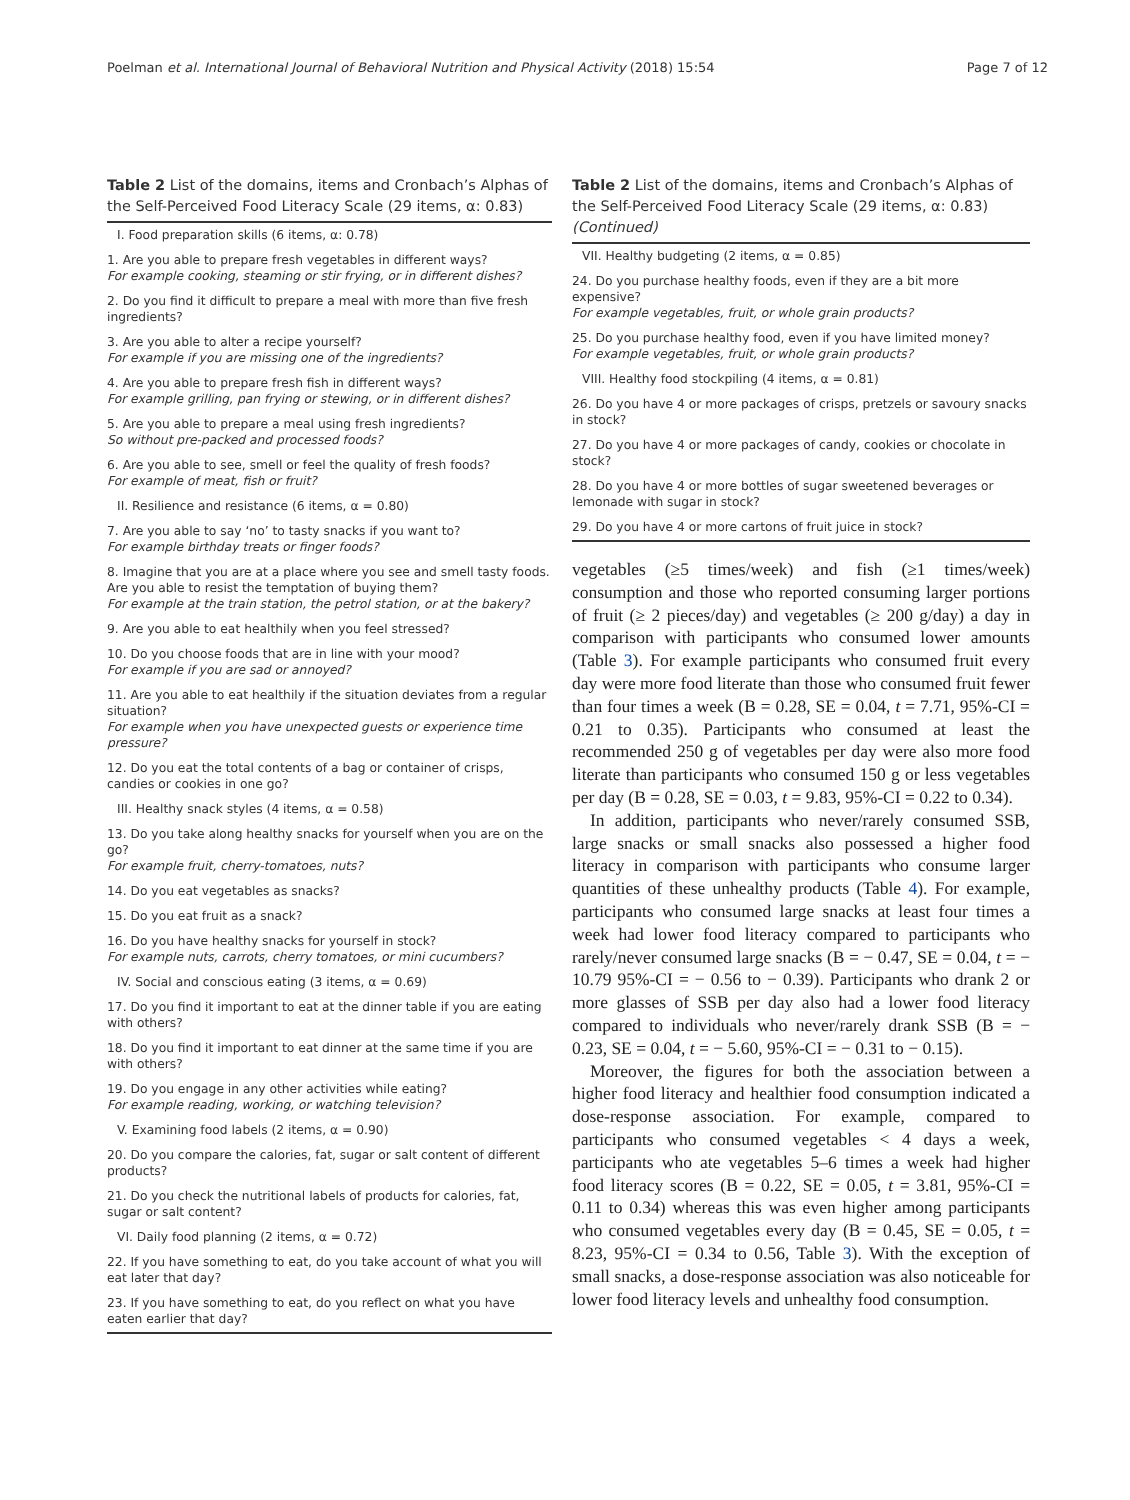Poelman et al. International Journal of Behavioral Nutrition and Physical Activity (2018) 15:54 Page 7 of 12
Table 2 List of the domains, items and Cronbach’s Alphas of the Self-Perceived Food Literacy Scale (29 items, α: 0.83)
| I. Food preparation skills (6 items, α: 0.78) |
| 1. Are you able to prepare fresh vegetables in different ways? For example cooking, steaming or stir frying, or in different dishes? |
| 2. Do you find it difficult to prepare a meal with more than five fresh ingredients? |
| 3. Are you able to alter a recipe yourself? For example if you are missing one of the ingredients? |
| 4. Are you able to prepare fresh fish in different ways? For example grilling, pan frying or stewing, or in different dishes? |
| 5. Are you able to prepare a meal using fresh ingredients? So without pre-packed and processed foods? |
| 6. Are you able to see, smell or feel the quality of fresh foods? For example of meat, fish or fruit? |
| II. Resilience and resistance (6 items, α = 0.80) |
| 7. Are you able to say ‘no’ to tasty snacks if you want to? For example birthday treats or finger foods? |
| 8. Imagine that you are at a place where you see and smell tasty foods. Are you able to resist the temptation of buying them? For example at the train station, the petrol station, or at the bakery? |
| 9. Are you able to eat healthily when you feel stressed? |
| 10. Do you choose foods that are in line with your mood? For example if you are sad or annoyed? |
| 11. Are you able to eat healthily if the situation deviates from a regular situation? For example when you have unexpected guests or experience time pressure? |
| 12. Do you eat the total contents of a bag or container of crisps, candies or cookies in one go? |
| III. Healthy snack styles (4 items, α = 0.58) |
| 13. Do you take along healthy snacks for yourself when you are on the go? For example fruit, cherry-tomatoes, nuts? |
| 14. Do you eat vegetables as snacks? |
| 15. Do you eat fruit as a snack? |
| 16. Do you have healthy snacks for yourself in stock? For example nuts, carrots, cherry tomatoes, or mini cucumbers? |
| IV. Social and conscious eating (3 items, α = 0.69) |
| 17. Do you find it important to eat at the dinner table if you are eating with others? |
| 18. Do you find it important to eat dinner at the same time if you are with others? |
| 19. Do you engage in any other activities while eating? For example reading, working, or watching television? |
| V. Examining food labels (2 items, α = 0.90) |
| 20. Do you compare the calories, fat, sugar or salt content of different products? |
| 21. Do you check the nutritional labels of products for calories, fat, sugar or salt content? |
| VI. Daily food planning (2 items, α = 0.72) |
| 22. If you have something to eat, do you take account of what you will eat later that day? |
| 23. If you have something to eat, do you reflect on what you have eaten earlier that day? |
Table 2 List of the domains, items and Cronbach’s Alphas of the Self-Perceived Food Literacy Scale (29 items, α: 0.83) (Continued)
| VII. Healthy budgeting (2 items, α = 0.85) |
| 24. Do you purchase healthy foods, even if they are a bit more expensive? For example vegetables, fruit, or whole grain products? |
| 25. Do you purchase healthy food, even if you have limited money? For example vegetables, fruit, or whole grain products? |
| VIII. Healthy food stockpiling (4 items, α = 0.81) |
| 26. Do you have 4 or more packages of crisps, pretzels or savoury snacks in stock? |
| 27. Do you have 4 or more packages of candy, cookies or chocolate in stock? |
| 28. Do you have 4 or more bottles of sugar sweetened beverages or lemonade with sugar in stock? |
| 29. Do you have 4 or more cartons of fruit juice in stock? |
vegetables (≥5 times/week) and fish (≥1 times/week) consumption and those who reported consuming larger portions of fruit (≥ 2 pieces/day) and vegetables (≥ 200 g/day) a day in comparison with participants who consumed lower amounts (Table 3). For example participants who consumed fruit every day were more food literate than those who consumed fruit fewer than four times a week (B = 0.28, SE = 0.04, t = 7.71, 95%-CI = 0.21 to 0.35). Participants who consumed at least the recommended 250 g of vegetables per day were also more food literate than participants who consumed 150 g or less vegetables per day (B = 0.28, SE = 0.03, t = 9.83, 95%-CI = 0.22 to 0.34).
In addition, participants who never/rarely consumed SSB, large snacks or small snacks also possessed a higher food literacy in comparison with participants who consume larger quantities of these unhealthy products (Table 4). For example, participants who consumed large snacks at least four times a week had lower food literacy compared to participants who rarely/never consumed large snacks (B = − 0.47, SE = 0.04, t = − 10.79 95%-CI = − 0.56 to − 0.39). Participants who drank 2 or more glasses of SSB per day also had a lower food literacy compared to individuals who never/rarely drank SSB (B = − 0.23, SE = 0.04, t = − 5.60, 95%-CI = − 0.31 to − 0.15).
Moreover, the figures for both the association between a higher food literacy and healthier food consumption indicated a dose-response association. For example, compared to participants who consumed vegetables < 4 days a week, participants who ate vegetables 5–6 times a week had higher food literacy scores (B = 0.22, SE = 0.05, t = 3.81, 95%-CI = 0.11 to 0.34) whereas this was even higher among participants who consumed vegetables every day (B = 0.45, SE = 0.05, t = 8.23, 95%-CI = 0.34 to 0.56, Table 3). With the exception of small snacks, a dose-response association was also noticeable for lower food literacy levels and unhealthy food consumption.